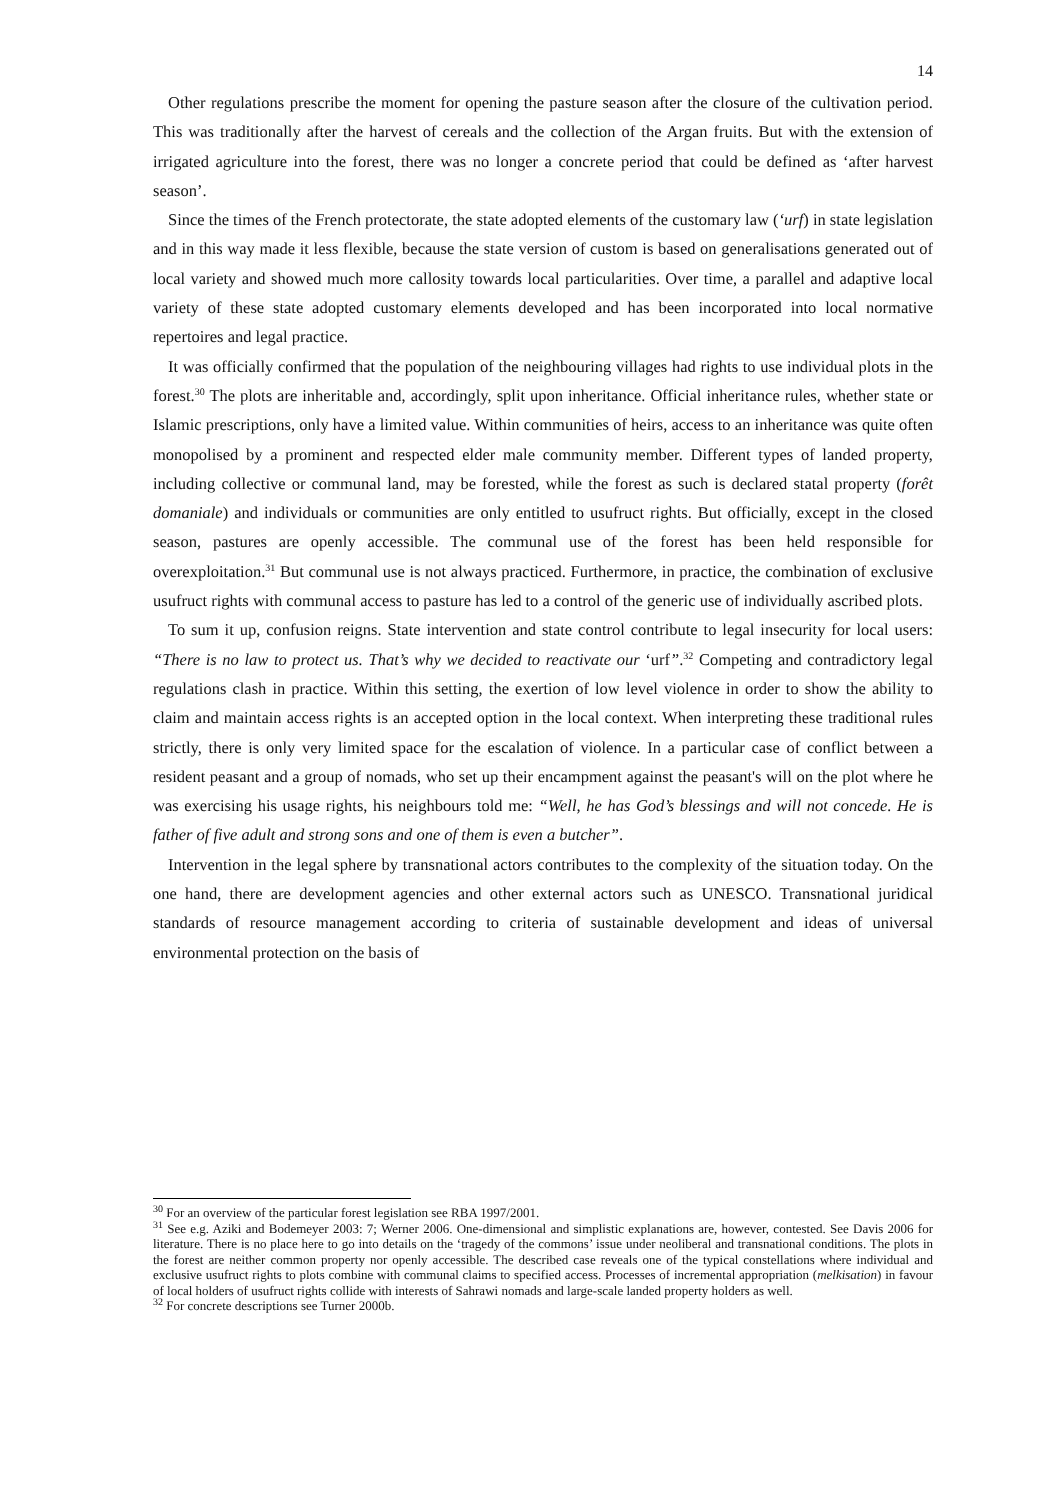14
Other regulations prescribe the moment for opening the pasture season after the closure of the cultivation period. This was traditionally after the harvest of cereals and the collection of the Argan fruits. But with the extension of irrigated agriculture into the forest, there was no longer a concrete period that could be defined as ‘after harvest season’.
Since the times of the French protectorate, the state adopted elements of the customary law (‘urf) in state legislation and in this way made it less flexible, because the state version of custom is based on generalisations generated out of local variety and showed much more callosity towards local particularities. Over time, a parallel and adaptive local variety of these state adopted customary elements developed and has been incorporated into local normative repertoires and legal practice.
It was officially confirmed that the population of the neighbouring villages had rights to use individual plots in the forest.<sup>30</sup> The plots are inheritable and, accordingly, split upon inheritance. Official inheritance rules, whether state or Islamic prescriptions, only have a limited value. Within communities of heirs, access to an inheritance was quite often monopolised by a prominent and respected elder male community member. Different types of landed property, including collective or communal land, may be forested, while the forest as such is declared statal property (forêt domaniale) and individuals or communities are only entitled to usufruct rights. But officially, except in the closed season, pastures are openly accessible. The communal use of the forest has been held responsible for overexploitation.<sup>31</sup> But communal use is not always practiced. Furthermore, in practice, the combination of exclusive usufruct rights with communal access to pasture has led to a control of the generic use of individually ascribed plots.
To sum it up, confusion reigns. State intervention and state control contribute to legal insecurity for local users: “There is no law to protect us. That’s why we decided to reactivate our ‘urf”.<sup>32</sup> Competing and contradictory legal regulations clash in practice. Within this setting, the exertion of low level violence in order to show the ability to claim and maintain access rights is an accepted option in the local context. When interpreting these traditional rules strictly, there is only very limited space for the escalation of violence. In a particular case of conflict between a resident peasant and a group of nomads, who set up their encampment against the peasant's will on the plot where he was exercising his usage rights, his neighbours told me: “Well, he has God’s blessings and will not concede. He is father of five adult and strong sons and one of them is even a butcher”.
Intervention in the legal sphere by transnational actors contributes to the complexity of the situation today. On the one hand, there are development agencies and other external actors such as UNESCO. Transnational juridical standards of resource management according to criteria of sustainable development and ideas of universal environmental protection on the basis of
<sup>30</sup> For an overview of the particular forest legislation see RBA 1997/2001.
<sup>31</sup> See e.g. Aziki and Bodemeyer 2003: 7; Werner 2006. One-dimensional and simplistic explanations are, however, contested. See Davis 2006 for literature. There is no place here to go into details on the ‘tragedy of the commons’ issue under neoliberal and transnational conditions. The plots in the forest are neither common property nor openly accessible. The described case reveals one of the typical constellations where individual and exclusive usufruct rights to plots combine with communal claims to specified access. Processes of incremental appropriation (melkisation) in favour of local holders of usufruct rights collide with interests of Sahrawi nomads and large-scale landed property holders as well.
<sup>32</sup> For concrete descriptions see Turner 2000b.